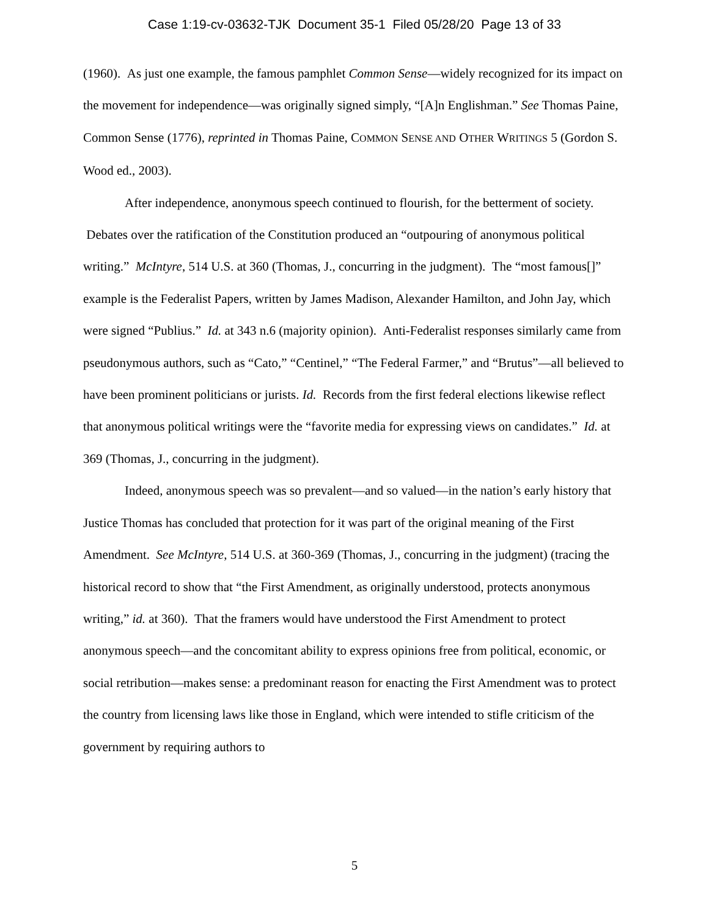Case 1:19-cv-03632-TJK Document 35-1 Filed 05/28/20 Page 13 of 33
(1960). As just one example, the famous pamphlet Common Sense—widely recognized for its impact on the movement for independence—was originally signed simply, “[A]n Englishman.” See Thomas Paine, Common Sense (1776), reprinted in Thomas Paine, COMMON SENSE AND OTHER WRITINGS 5 (Gordon S. Wood ed., 2003).
After independence, anonymous speech continued to flourish, for the betterment of society. Debates over the ratification of the Constitution produced an “outpouring of anonymous political writing.” McIntyre, 514 U.S. at 360 (Thomas, J., concurring in the judgment). The “most famous[]” example is the Federalist Papers, written by James Madison, Alexander Hamilton, and John Jay, which were signed “Publius.” Id. at 343 n.6 (majority opinion). Anti-Federalist responses similarly came from pseudonymous authors, such as “Cato,” “Centinel,” “The Federal Farmer,” and “Brutus”—all believed to have been prominent politicians or jurists. Id. Records from the first federal elections likewise reflect that anonymous political writings were the “favorite media for expressing views on candidates.” Id. at 369 (Thomas, J., concurring in the judgment).
Indeed, anonymous speech was so prevalent—and so valued—in the nation’s early history that Justice Thomas has concluded that protection for it was part of the original meaning of the First Amendment. See McIntyre, 514 U.S. at 360-369 (Thomas, J., concurring in the judgment) (tracing the historical record to show that “the First Amendment, as originally understood, protects anonymous writing,” id. at 360). That the framers would have understood the First Amendment to protect anonymous speech—and the concomitant ability to express opinions free from political, economic, or social retribution—makes sense: a predominant reason for enacting the First Amendment was to protect the country from licensing laws like those in England, which were intended to stifle criticism of the government by requiring authors to
5